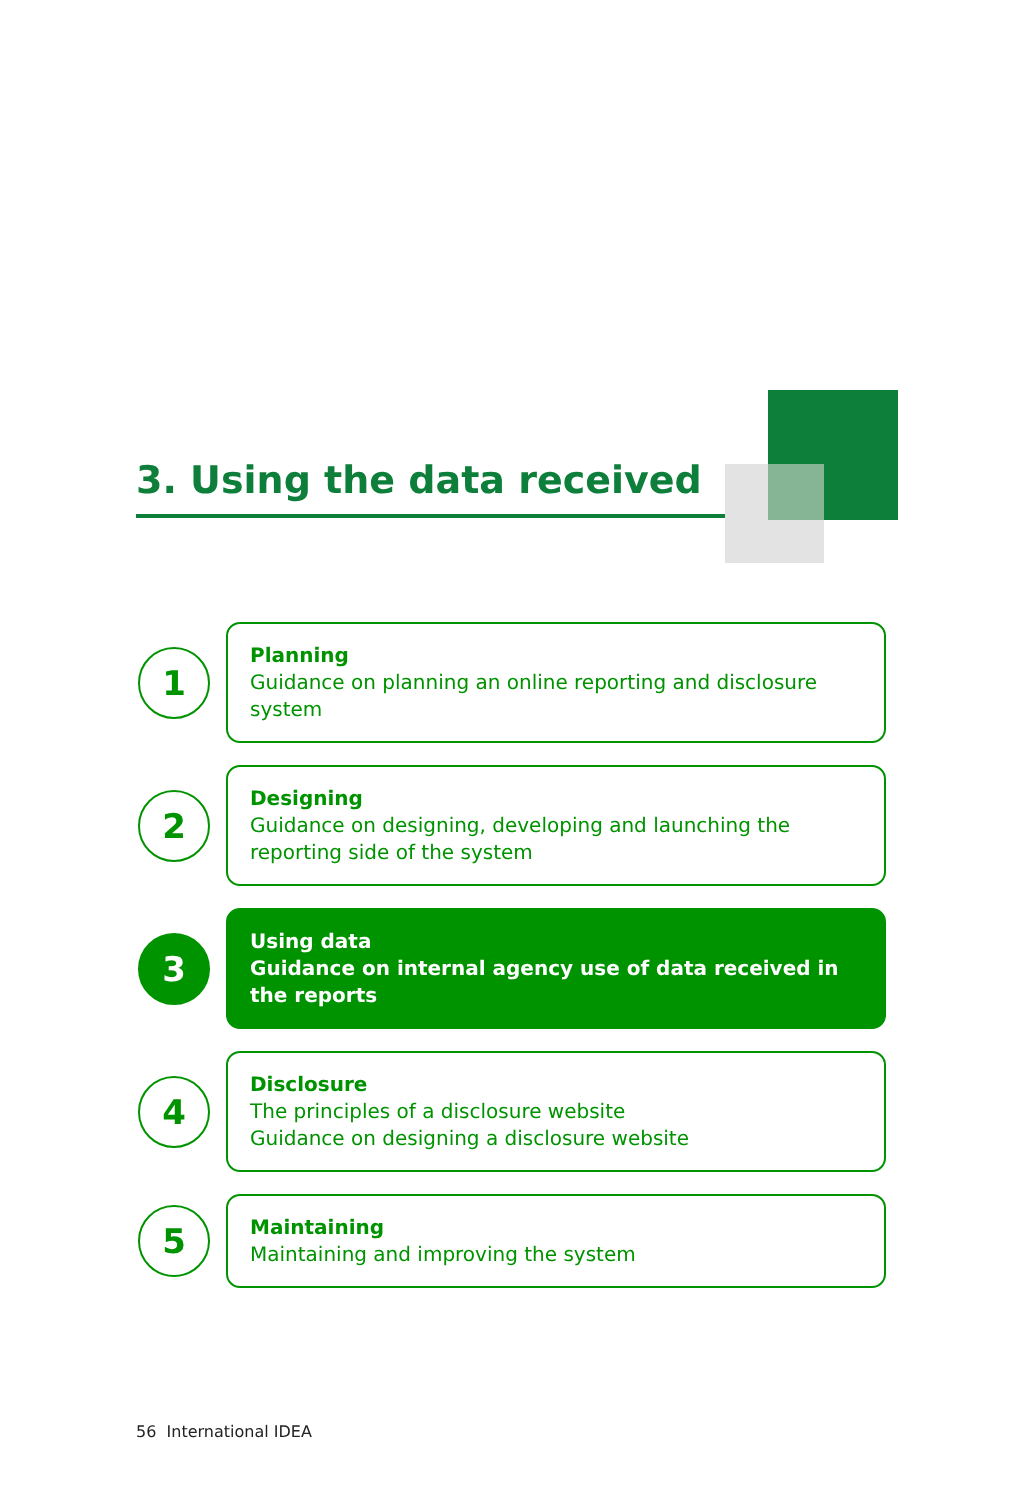3. Using the data received
1
Planning
Guidance on planning an online reporting and disclosure system
2
Designing
Guidance on designing, developing and launching the reporting side of the system
3
Using data
Guidance on internal agency use of data received in the reports
4
Disclosure
The principles of a disclosure website
Guidance on designing a disclosure website
5
Maintaining
Maintaining and improving the system
56 International IDEA